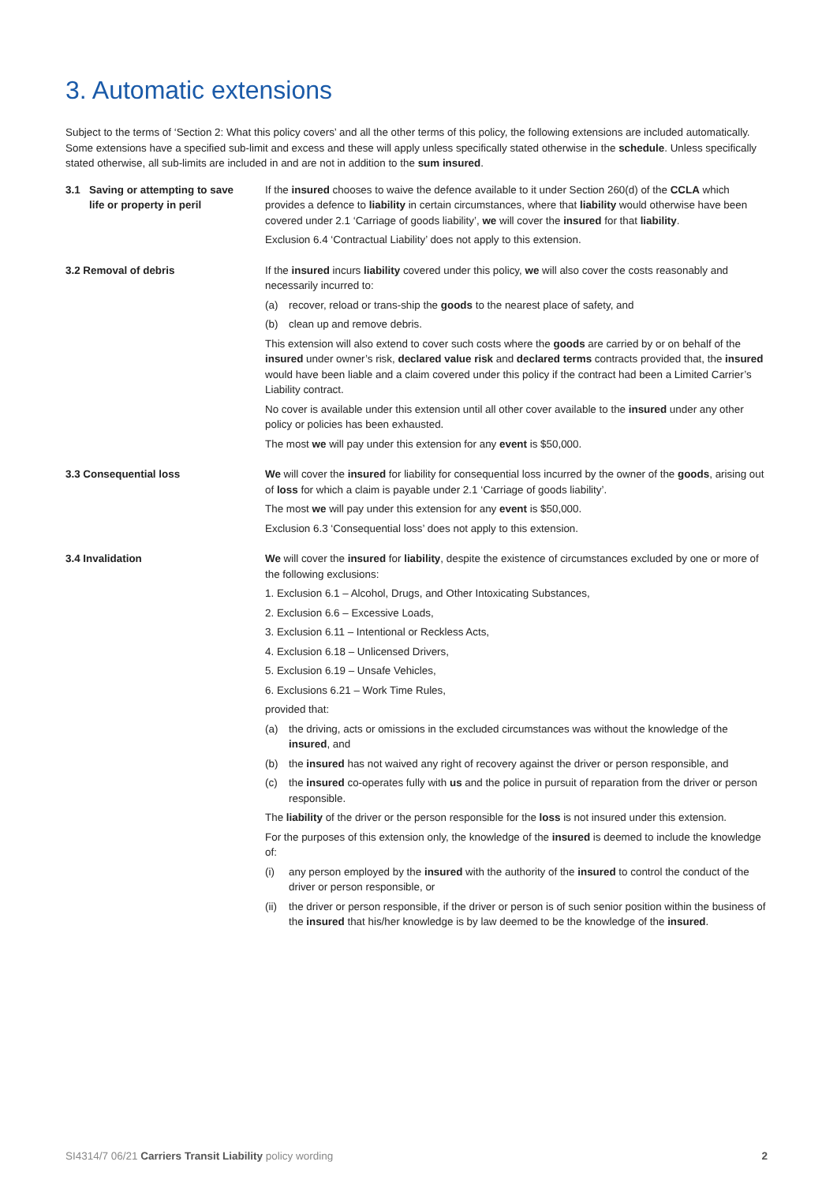3. Automatic extensions
Subject to the terms of ‘Section 2: What this policy covers’ and all the other terms of this policy, the following extensions are included automatically. Some extensions have a specified sub-limit and excess and these will apply unless specifically stated otherwise in the schedule. Unless specifically stated otherwise, all sub-limits are included in and are not in addition to the sum insured.
3.1 Saving or attempting to save life or property in peril
If the insured chooses to waive the defence available to it under Section 260(d) of the CCLA which provides a defence to liability in certain circumstances, where that liability would otherwise have been covered under 2.1 ‘Carriage of goods liability’, we will cover the insured for that liability.
Exclusion 6.4 ‘Contractual Liability’ does not apply to this extension.
3.2 Removal of debris If the insured incurs liability covered under this policy, we will also cover the costs reasonably and necessarily incurred to:
(a) recover, reload or trans-ship the goods to the nearest place of safety, and
(b) clean up and remove debris.
This extension will also extend to cover such costs where the goods are carried by or on behalf of the insured under owner’s risk, declared value risk and declared terms contracts provided that, the insured would have been liable and a claim covered under this policy if the contract had been a Limited Carrier’s Liability contract.
No cover is available under this extension until all other cover available to the insured under any other policy or policies has been exhausted.
The most we will pay under this extension for any event is $50,000.
3.3 Consequential loss We will cover the insured for liability for consequential loss incurred by the owner of the goods, arising out of loss for which a claim is payable under 2.1 ‘Carriage of goods liability’.
The most we will pay under this extension for any event is $50,000.
Exclusion 6.3 ‘Consequential loss’ does not apply to this extension.
3.4 Invalidation We will cover the insured for liability, despite the existence of circumstances excluded by one or more of the following exclusions:
1. Exclusion 6.1 – Alcohol, Drugs, and Other Intoxicating Substances,
2. Exclusion 6.6 – Excessive Loads,
3. Exclusion 6.11 – Intentional or Reckless Acts,
4. Exclusion 6.18 – Unlicensed Drivers,
5. Exclusion 6.19 – Unsafe Vehicles,
6. Exclusions 6.21 – Work Time Rules,
provided that:
(a) the driving, acts or omissions in the excluded circumstances was without the knowledge of the insured, and
(b) the insured has not waived any right of recovery against the driver or person responsible, and
(c) the insured co-operates fully with us and the police in pursuit of reparation from the driver or person responsible.
The liability of the driver or the person responsible for the loss is not insured under this extension.
For the purposes of this extension only, the knowledge of the insured is deemed to include the knowledge of:
(i) any person employed by the insured with the authority of the insured to control the conduct of the driver or person responsible, or
(ii) the driver or person responsible, if the driver or person is of such senior position within the business of the insured that his/her knowledge is by law deemed to be the knowledge of the insured.
SI4314/7 06/21 Carriers Transit Liability policy wording 2